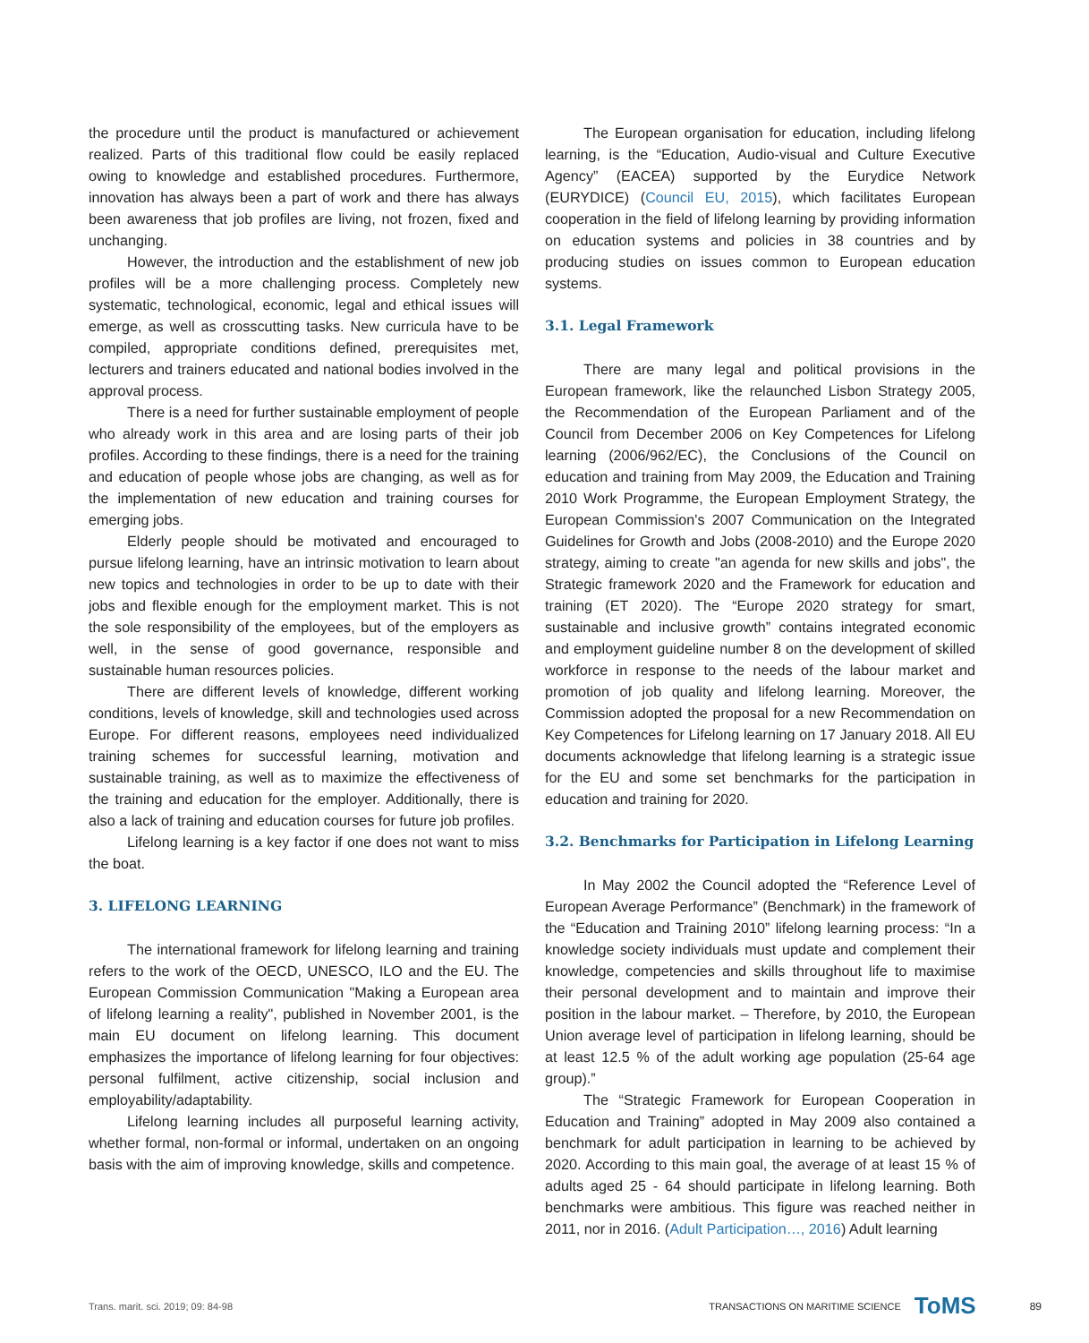the procedure until the product is manufactured or achievement realized. Parts of this traditional flow could be easily replaced owing to knowledge and established procedures. Furthermore, innovation has always been a part of work and there has always been awareness that job profiles are living, not frozen, fixed and unchanging.
However, the introduction and the establishment of new job profiles will be a more challenging process. Completely new systematic, technological, economic, legal and ethical issues will emerge, as well as crosscutting tasks. New curricula have to be compiled, appropriate conditions defined, prerequisites met, lecturers and trainers educated and national bodies involved in the approval process.
There is a need for further sustainable employment of people who already work in this area and are losing parts of their job profiles. According to these findings, there is a need for the training and education of people whose jobs are changing, as well as for the implementation of new education and training courses for emerging jobs.
Elderly people should be motivated and encouraged to pursue lifelong learning, have an intrinsic motivation to learn about new topics and technologies in order to be up to date with their jobs and flexible enough for the employment market. This is not the sole responsibility of the employees, but of the employers as well, in the sense of good governance, responsible and sustainable human resources policies.
There are different levels of knowledge, different working conditions, levels of knowledge, skill and technologies used across Europe. For different reasons, employees need individualized training schemes for successful learning, motivation and sustainable training, as well as to maximize the effectiveness of the training and education for the employer. Additionally, there is also a lack of training and education courses for future job profiles.
Lifelong learning is a key factor if one does not want to miss the boat.
3. LIFELONG LEARNING
The international framework for lifelong learning and training refers to the work of the OECD, UNESCO, ILO and the EU. The European Commission Communication "Making a European area of lifelong learning a reality", published in November 2001, is the main EU document on lifelong learning. This document emphasizes the importance of lifelong learning for four objectives: personal fulfilment, active citizenship, social inclusion and employability/adaptability.
Lifelong learning includes all purposeful learning activity, whether formal, non-formal or informal, undertaken on an ongoing basis with the aim of improving knowledge, skills and competence.
The European organisation for education, including lifelong learning, is the “Education, Audio-visual and Culture Executive Agency” (EACEA) supported by the Eurydice Network (EURYDICE) (Council EU, 2015), which facilitates European cooperation in the field of lifelong learning by providing information on education systems and policies in 38 countries and by producing studies on issues common to European education systems.
3.1. Legal Framework
There are many legal and political provisions in the European framework, like the relaunched Lisbon Strategy 2005, the Recommendation of the European Parliament and of the Council from December 2006 on Key Competences for Lifelong learning (2006/962/EC), the Conclusions of the Council on education and training from May 2009, the Education and Training 2010 Work Programme, the European Employment Strategy, the European Commission's 2007 Communication on the Integrated Guidelines for Growth and Jobs (2008-2010) and the Europe 2020 strategy, aiming to create "an agenda for new skills and jobs", the Strategic framework 2020 and the Framework for education and training (ET 2020). The “Europe 2020 strategy for smart, sustainable and inclusive growth” contains integrated economic and employment guideline number 8 on the development of skilled workforce in response to the needs of the labour market and promotion of job quality and lifelong learning. Moreover, the Commission adopted the proposal for a new Recommendation on Key Competences for Lifelong learning on 17 January 2018. All EU documents acknowledge that lifelong learning is a strategic issue for the EU and some set benchmarks for the participation in education and training for 2020.
3.2. Benchmarks for Participation in Lifelong Learning
In May 2002 the Council adopted the “Reference Level of European Average Performance” (Benchmark) in the framework of the “Education and Training 2010” lifelong learning process: “In a knowledge society individuals must update and complement their knowledge, competencies and skills throughout life to maximise their personal development and to maintain and improve their position in the labour market. – Therefore, by 2010, the European Union average level of participation in lifelong learning, should be at least 12.5 % of the adult working age population (25-64 age group).”
The “Strategic Framework for European Cooperation in Education and Training” adopted in May 2009 also contained a benchmark for adult participation in learning to be achieved by 2020. According to this main goal, the average of at least 15 % of adults aged 25 - 64 should participate in lifelong learning. Both benchmarks were ambitious. This figure was reached neither in 2011, nor in 2016. (Adult Participation…, 2016) Adult learning
Trans. marit. sci. 2019; 09: 84-98 TRANSACTIONS ON MARITIME SCIENCE ToMS 89